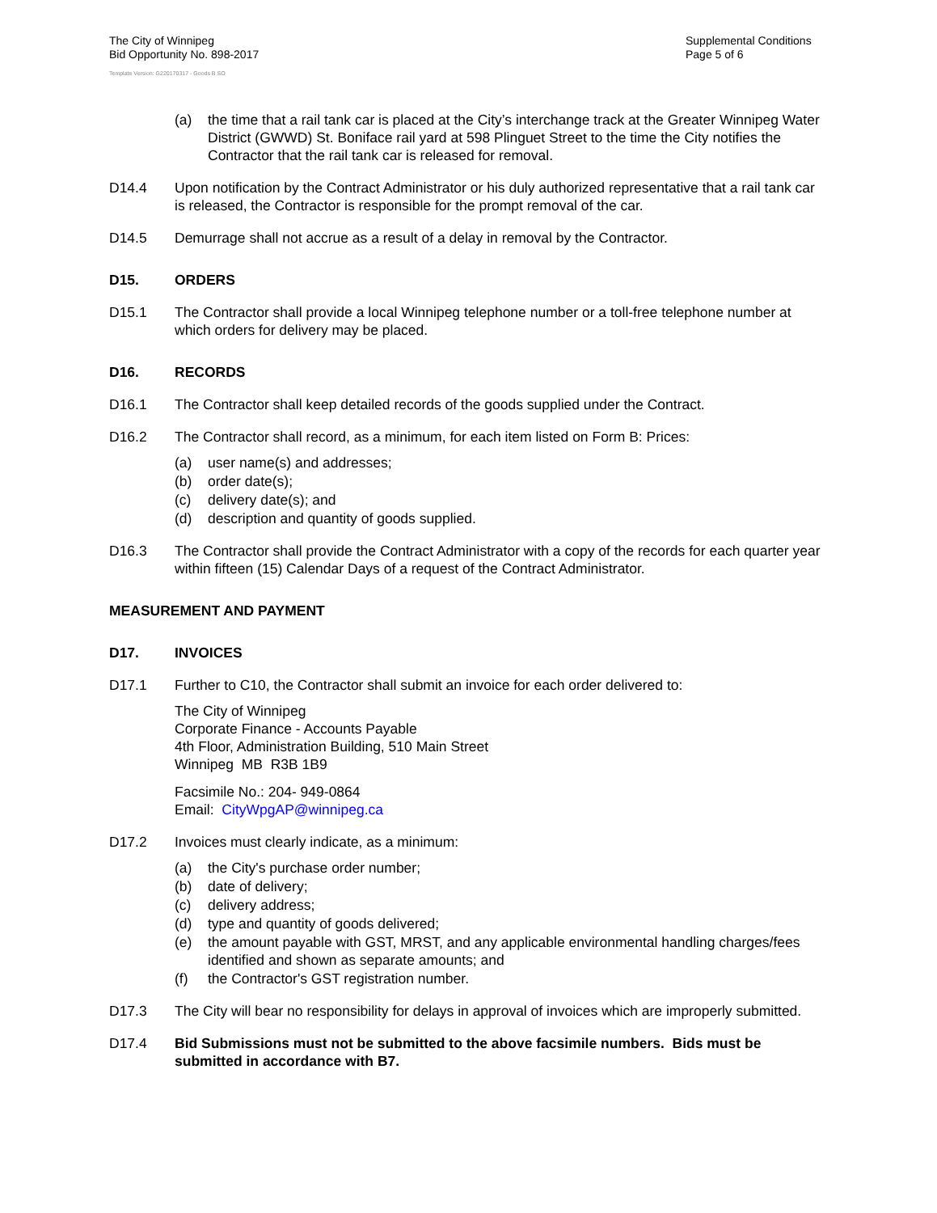The City of Winnipeg
Bid Opportunity No. 898-2017
Template Version: G220170317 - Goods B SO
Supplemental Conditions
Page 5 of 6
(a) the time that a rail tank car is placed at the City’s interchange track at the Greater Winnipeg Water District (GWWD) St. Boniface rail yard at 598 Plinguet Street to the time the City notifies the Contractor that the rail tank car is released for removal.
D14.4 Upon notification by the Contract Administrator or his duly authorized representative that a rail tank car is released, the Contractor is responsible for the prompt removal of the car.
D14.5 Demurrage shall not accrue as a result of a delay in removal by the Contractor.
D15. ORDERS
D15.1 The Contractor shall provide a local Winnipeg telephone number or a toll-free telephone number at which orders for delivery may be placed.
D16. RECORDS
D16.1 The Contractor shall keep detailed records of the goods supplied under the Contract.
D16.2 The Contractor shall record, as a minimum, for each item listed on Form B: Prices:
(a) user name(s) and addresses;
(b) order date(s);
(c) delivery date(s); and
(d) description and quantity of goods supplied.
D16.3 The Contractor shall provide the Contract Administrator with a copy of the records for each quarter year within fifteen (15) Calendar Days of a request of the Contract Administrator.
MEASUREMENT AND PAYMENT
D17. INVOICES
D17.1 Further to C10, the Contractor shall submit an invoice for each order delivered to:
The City of Winnipeg
Corporate Finance - Accounts Payable
4th Floor, Administration Building, 510 Main Street
Winnipeg MB R3B 1B9
Facsimile No.: 204- 949-0864
Email: CityWpgAP@winnipeg.ca
D17.2 Invoices must clearly indicate, as a minimum:
(a) the City's purchase order number;
(b) date of delivery;
(c) delivery address;
(d) type and quantity of goods delivered;
(e) the amount payable with GST, MRST, and any applicable environmental handling charges/fees identified and shown as separate amounts; and
(f) the Contractor's GST registration number.
D17.3 The City will bear no responsibility for delays in approval of invoices which are improperly submitted.
D17.4 Bid Submissions must not be submitted to the above facsimile numbers. Bids must be submitted in accordance with B7.